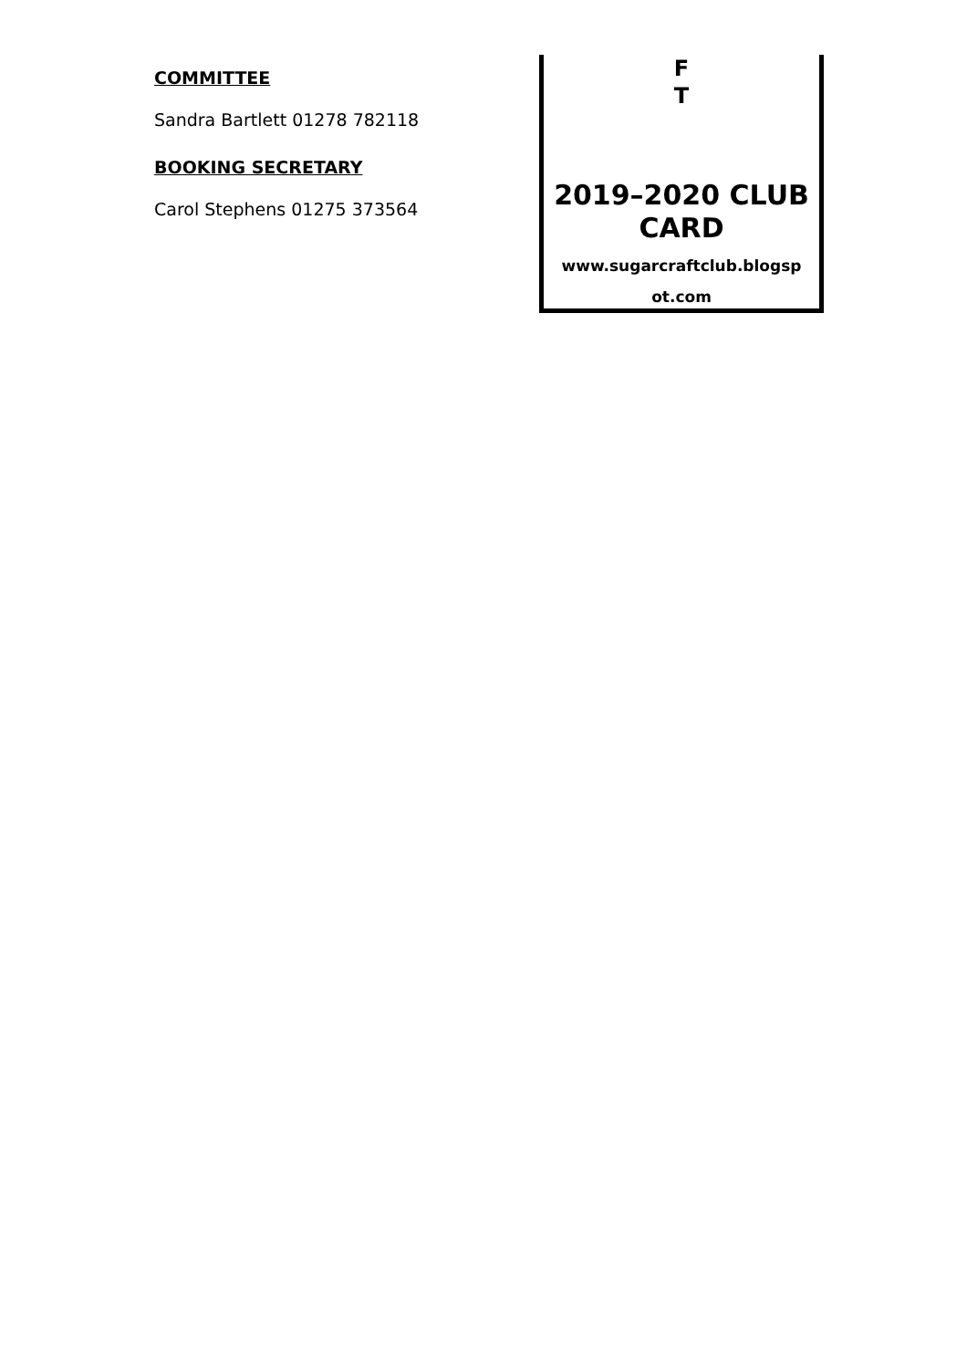COMMITTEE
Sandra Bartlett 01278 782118
BOOKING SECRETARY
Carol Stephens 01275 373564
F
T
2019–2020 CLUB
CARD
www.sugarcraftclub.blogsp
ot.com